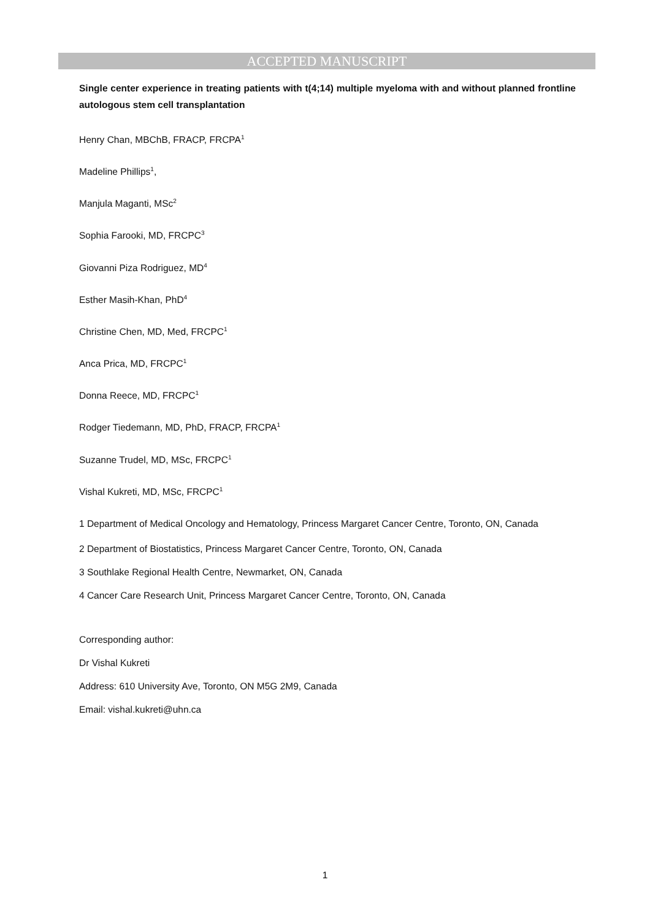ACCEPTED MANUSCRIPT
Single center experience in treating patients with t(4;14) multiple myeloma with and without planned frontline autologous stem cell transplantation
Henry Chan, MBChB, FRACP, FRCPA<sup>1</sup>
Madeline Phillips<sup>1</sup>,
Manjula Maganti, MSc<sup>2</sup>
Sophia Farooki, MD, FRCPC<sup>3</sup>
Giovanni Piza Rodriguez, MD<sup>4</sup>
Esther Masih-Khan, PhD<sup>4</sup>
Christine Chen, MD, Med, FRCPC<sup>1</sup>
Anca Prica, MD, FRCPC<sup>1</sup>
Donna Reece, MD, FRCPC<sup>1</sup>
Rodger Tiedemann, MD, PhD, FRACP, FRCPA<sup>1</sup>
Suzanne Trudel, MD, MSc, FRCPC<sup>1</sup>
Vishal Kukreti, MD, MSc, FRCPC<sup>1</sup>
1 Department of Medical Oncology and Hematology, Princess Margaret Cancer Centre, Toronto, ON, Canada
2 Department of Biostatistics, Princess Margaret Cancer Centre, Toronto, ON, Canada
3 Southlake Regional Health Centre, Newmarket, ON, Canada
4 Cancer Care Research Unit, Princess Margaret Cancer Centre, Toronto, ON, Canada
Corresponding author:
Dr Vishal Kukreti
Address: 610 University Ave, Toronto, ON M5G 2M9, Canada
Email: vishal.kukreti@uhn.ca
1